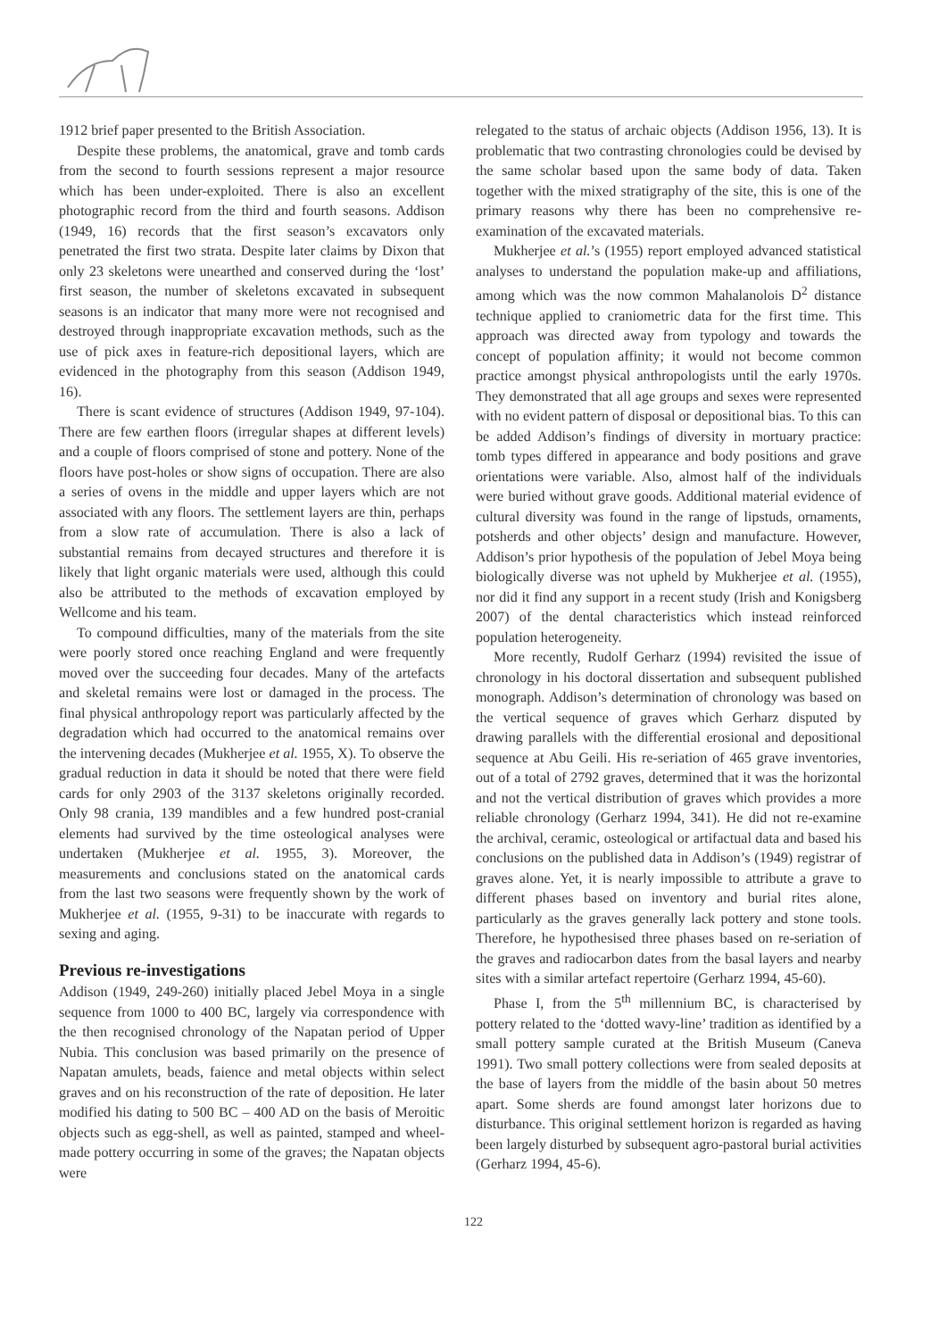1912 brief paper presented to the British Association.
Despite these problems, the anatomical, grave and tomb cards from the second to fourth sessions represent a major resource which has been under-exploited. There is also an excellent photographic record from the third and fourth seasons. Addison (1949, 16) records that the first season’s excavators only penetrated the first two strata. Despite later claims by Dixon that only 23 skeletons were unearthed and conserved during the ‘lost’ first season, the number of skeletons excavated in subsequent seasons is an indicator that many more were not recognised and destroyed through inappropriate excavation methods, such as the use of pick axes in feature-rich depositional layers, which are evidenced in the photography from this season (Addison 1949, 16).
There is scant evidence of structures (Addison 1949, 97-104). There are few earthen floors (irregular shapes at different levels) and a couple of floors comprised of stone and pottery. None of the floors have post-holes or show signs of occupation. There are also a series of ovens in the middle and upper layers which are not associated with any floors. The settlement layers are thin, perhaps from a slow rate of accumulation. There is also a lack of substantial remains from decayed structures and therefore it is likely that light organic materials were used, although this could also be attributed to the methods of excavation employed by Wellcome and his team.
To compound difficulties, many of the materials from the site were poorly stored once reaching England and were frequently moved over the succeeding four decades. Many of the artefacts and skeletal remains were lost or damaged in the process. The final physical anthropology report was particularly affected by the degradation which had occurred to the anatomical remains over the intervening decades (Mukherjee et al. 1955, X). To observe the gradual reduction in data it should be noted that there were field cards for only 2903 of the 3137 skeletons originally recorded. Only 98 crania, 139 mandibles and a few hundred post-cranial elements had survived by the time osteological analyses were undertaken (Mukherjee et al. 1955, 3). Moreover, the measurements and conclusions stated on the anatomical cards from the last two seasons were frequently shown by the work of Mukherjee et al. (1955, 9-31) to be inaccurate with regards to sexing and aging.
Previous re-investigations
Addison (1949, 249-260) initially placed Jebel Moya in a single sequence from 1000 to 400 BC, largely via correspondence with the then recognised chronology of the Napatan period of Upper Nubia. This conclusion was based primarily on the presence of Napatan amulets, beads, faience and metal objects within select graves and on his reconstruction of the rate of deposition. He later modified his dating to 500 BC – 400 AD on the basis of Meroitic objects such as egg-shell, as well as painted, stamped and wheel-made pottery occurring in some of the graves; the Napatan objects were
relegated to the status of archaic objects (Addison 1956, 13). It is problematic that two contrasting chronologies could be devised by the same scholar based upon the same body of data. Taken together with the mixed stratigraphy of the site, this is one of the primary reasons why there has been no comprehensive re-examination of the excavated materials.
Mukherjee et al.’s (1955) report employed advanced statistical analyses to understand the population make-up and affiliations, among which was the now common Mahalanolois D<sup>2</sup> distance technique applied to craniometric data for the first time. This approach was directed away from typology and towards the concept of population affinity; it would not become common practice amongst physical anthropologists until the early 1970s. They demonstrated that all age groups and sexes were represented with no evident pattern of disposal or depositional bias. To this can be added Addison’s findings of diversity in mortuary practice: tomb types differed in appearance and body positions and grave orientations were variable. Also, almost half of the individuals were buried without grave goods. Additional material evidence of cultural diversity was found in the range of lipstuds, ornaments, potsherds and other objects’ design and manufacture. However, Addison’s prior hypothesis of the population of Jebel Moya being biologically diverse was not upheld by Mukherjee et al. (1955), nor did it find any support in a recent study (Irish and Konigsberg 2007) of the dental characteristics which instead reinforced population heterogeneity.
More recently, Rudolf Gerharz (1994) revisited the issue of chronology in his doctoral dissertation and subsequent published monograph. Addison’s determination of chronology was based on the vertical sequence of graves which Gerharz disputed by drawing parallels with the differential erosional and depositional sequence at Abu Geili. His re-seriation of 465 grave inventories, out of a total of 2792 graves, determined that it was the horizontal and not the vertical distribution of graves which provides a more reliable chronology (Gerharz 1994, 341). He did not re-examine the archival, ceramic, osteological or artifactual data and based his conclusions on the published data in Addison’s (1949) registrar of graves alone. Yet, it is nearly impossible to attribute a grave to different phases based on inventory and burial rites alone, particularly as the graves generally lack pottery and stone tools. Therefore, he hypothesised three phases based on re-seriation of the graves and radiocarbon dates from the basal layers and nearby sites with a similar artefact repertoire (Gerharz 1994, 45-60).
Phase I, from the 5<sup>th</sup> millennium BC, is characterised by pottery related to the ‘dotted wavy-line’ tradition as identified by a small pottery sample curated at the British Museum (Caneva 1991). Two small pottery collections were from sealed deposits at the base of layers from the middle of the basin about 50 metres apart. Some sherds are found amongst later horizons due to disturbance. This original settlement horizon is regarded as having been largely disturbed by subsequent agro-pastoral burial activities (Gerharz 1994, 45-6).
122